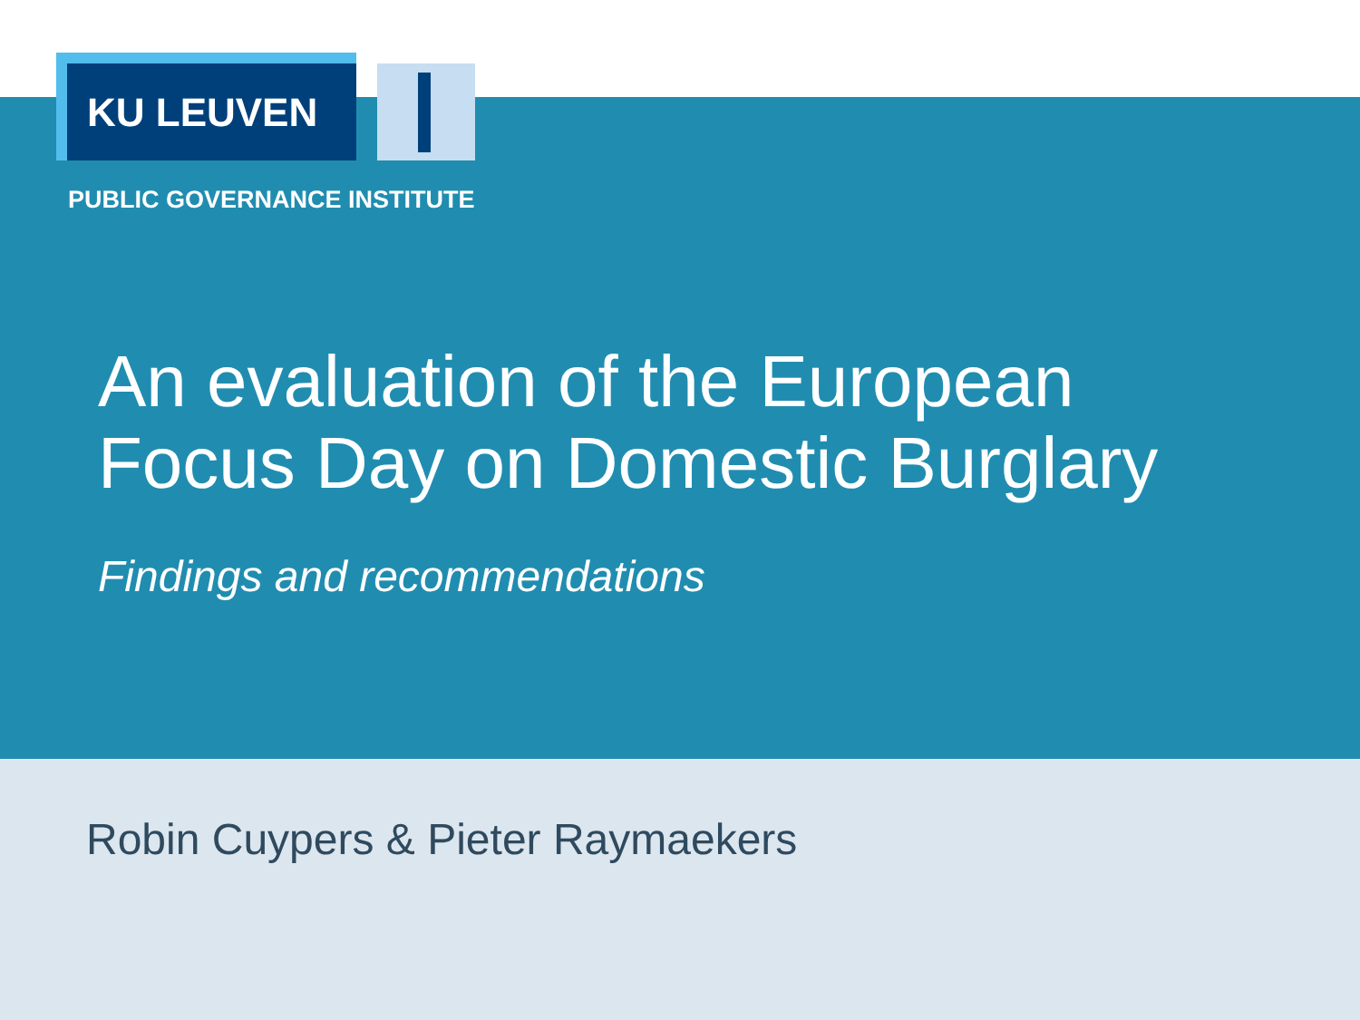KU LEUVEN
PUBLIC GOVERNANCE INSTITUTE
An evaluation of the European
Focus Day on Domestic Burglary
Findings and recommendations
Robin Cuypers & Pieter Raymaekers